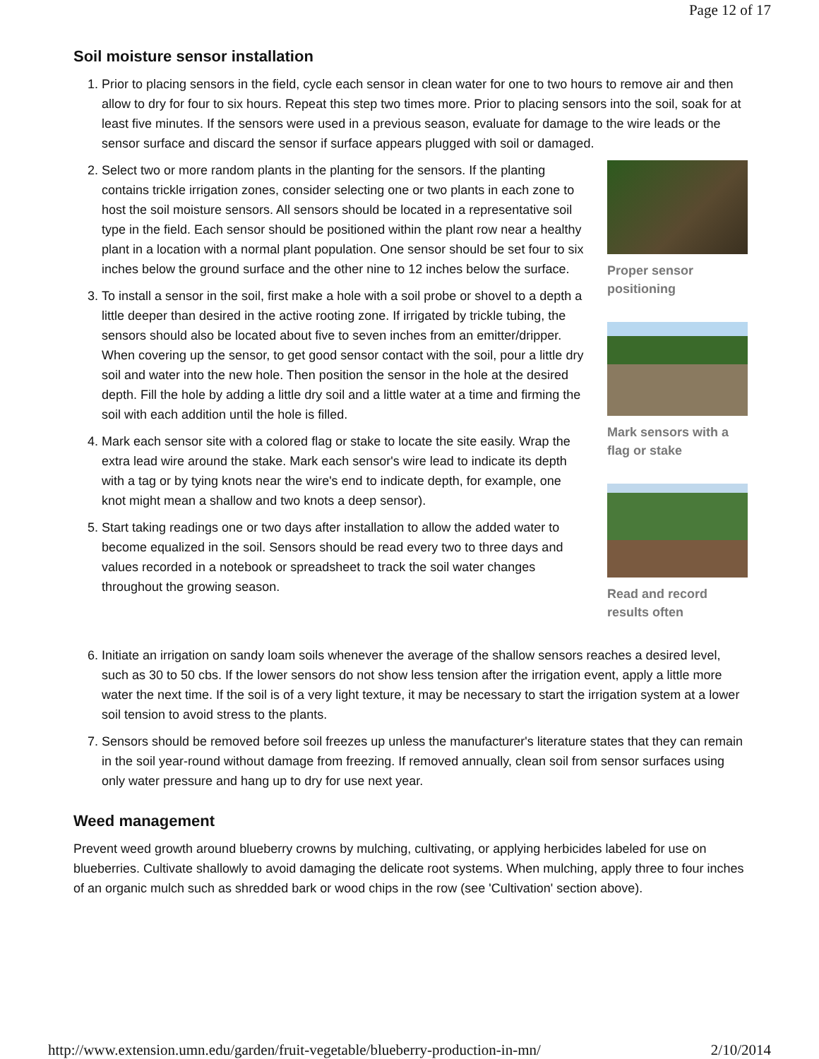Page 12 of 17
Soil moisture sensor installation
1. Prior to placing sensors in the field, cycle each sensor in clean water for one to two hours to remove air and then allow to dry for four to six hours. Repeat this step two times more. Prior to placing sensors into the soil, soak for at least five minutes. If the sensors were used in a previous season, evaluate for damage to the wire leads or the sensor surface and discard the sensor if surface appears plugged with soil or damaged.
2. Select two or more random plants in the planting for the sensors. If the planting contains trickle irrigation zones, consider selecting one or two plants in each zone to host the soil moisture sensors. All sensors should be located in a representative soil type in the field. Each sensor should be positioned within the plant row near a healthy plant in a location with a normal plant population. One sensor should be set four to six inches below the ground surface and the other nine to 12 inches below the surface.
3. To install a sensor in the soil, first make a hole with a soil probe or shovel to a depth a little deeper than desired in the active rooting zone. If irrigated by trickle tubing, the sensors should also be located about five to seven inches from an emitter/dripper. When covering up the sensor, to get good sensor contact with the soil, pour a little dry soil and water into the new hole. Then position the sensor in the hole at the desired depth. Fill the hole by adding a little dry soil and a little water at a time and firming the soil with each addition until the hole is filled.
4. Mark each sensor site with a colored flag or stake to locate the site easily. Wrap the extra lead wire around the stake. Mark each sensor's wire lead to indicate its depth with a tag or by tying knots near the wire's end to indicate depth, for example, one knot might mean a shallow and two knots a deep sensor).
5. Start taking readings one or two days after installation to allow the added water to become equalized in the soil. Sensors should be read every two to three days and values recorded in a notebook or spreadsheet to track the soil water changes throughout the growing season.
Proper sensor positioning
Mark sensors with a flag or stake
Read and record results often
6. Initiate an irrigation on sandy loam soils whenever the average of the shallow sensors reaches a desired level, such as 30 to 50 cbs. If the lower sensors do not show less tension after the irrigation event, apply a little more water the next time. If the soil is of a very light texture, it may be necessary to start the irrigation system at a lower soil tension to avoid stress to the plants.
7. Sensors should be removed before soil freezes up unless the manufacturer's literature states that they can remain in the soil year-round without damage from freezing. If removed annually, clean soil from sensor surfaces using only water pressure and hang up to dry for use next year.
Weed management
Prevent weed growth around blueberry crowns by mulching, cultivating, or applying herbicides labeled for use on blueberries. Cultivate shallowly to avoid damaging the delicate root systems. When mulching, apply three to four inches of an organic mulch such as shredded bark or wood chips in the row (see 'Cultivation' section above).
http://www.extension.umn.edu/garden/fruit-vegetable/blueberry-production-in-mn/ 2/10/2014